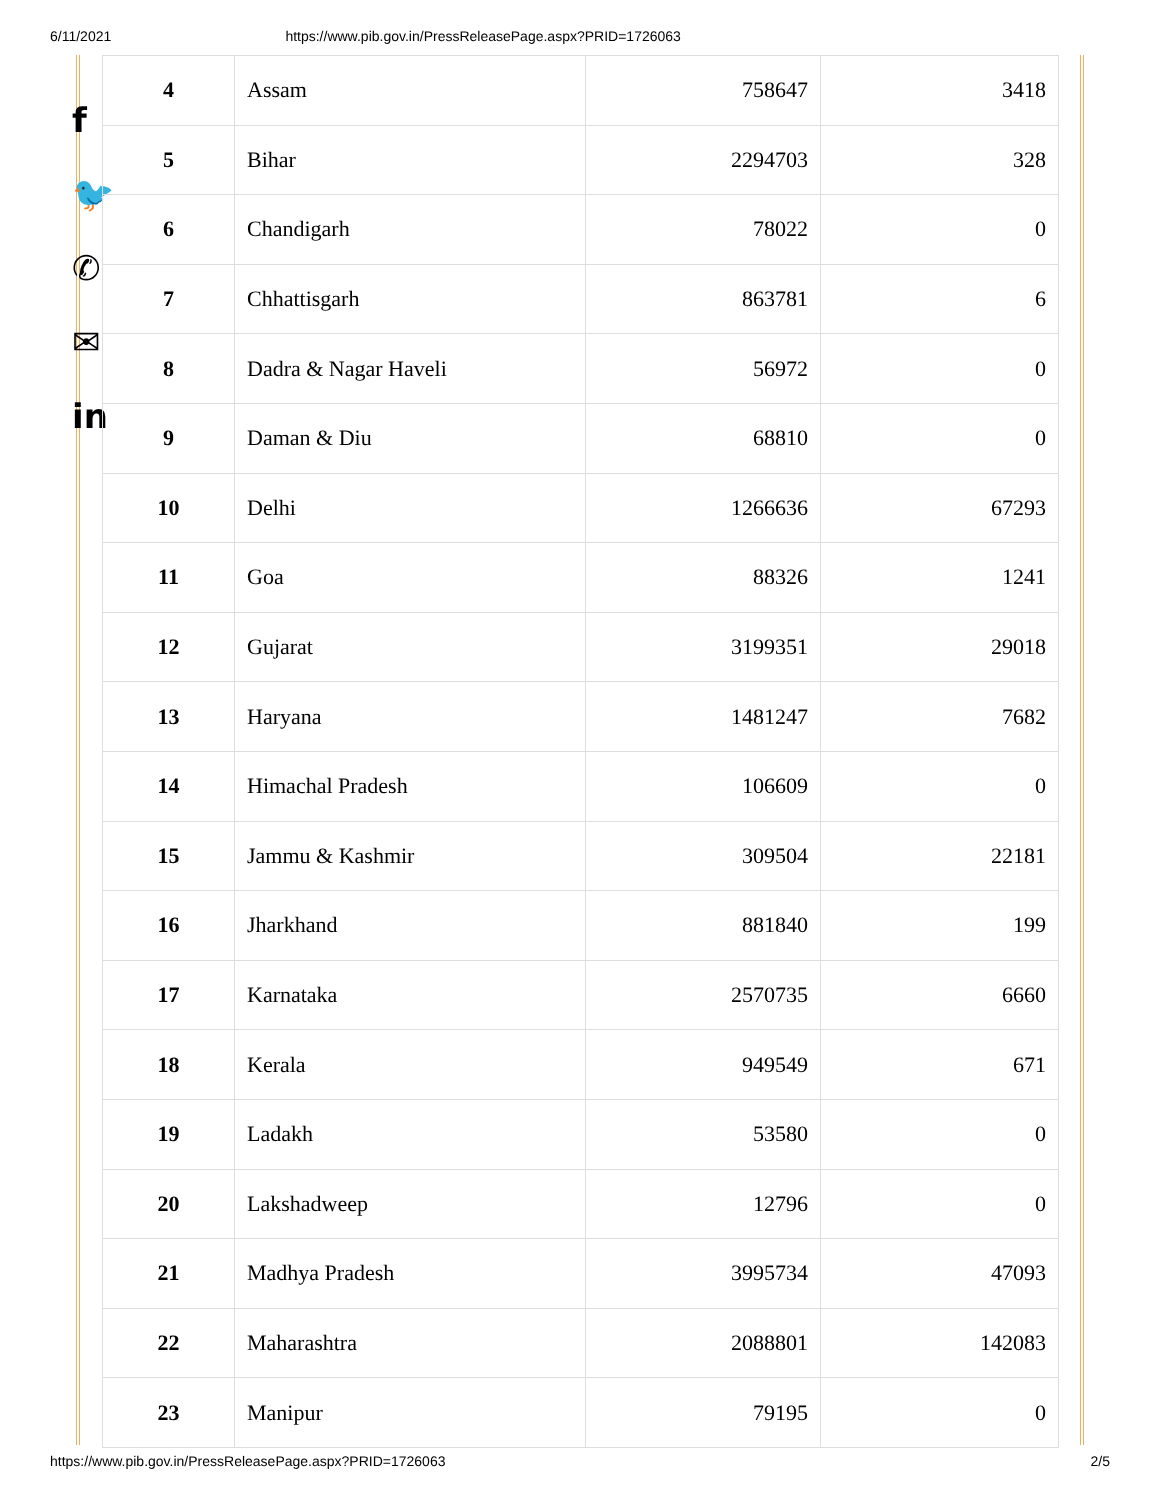6/11/2021 https://www.pib.gov.in/PressReleasePage.aspx?PRID=1726063
f
🐦
✆
✉
in
| 4 | Assam | 758647 | 3418 |
| 5 | Bihar | 2294703 | 328 |
| 6 | Chandigarh | 78022 | 0 |
| 7 | Chhattisgarh | 863781 | 6 |
| 8 | Dadra & Nagar Haveli | 56972 | 0 |
| 9 | Daman & Diu | 68810 | 0 |
| 10 | Delhi | 1266636 | 67293 |
| 11 | Goa | 88326 | 1241 |
| 12 | Gujarat | 3199351 | 29018 |
| 13 | Haryana | 1481247 | 7682 |
| 14 | Himachal Pradesh | 106609 | 0 |
| 15 | Jammu & Kashmir | 309504 | 22181 |
| 16 | Jharkhand | 881840 | 199 |
| 17 | Karnataka | 2570735 | 6660 |
| 18 | Kerala | 949549 | 671 |
| 19 | Ladakh | 53580 | 0 |
| 20 | Lakshadweep | 12796 | 0 |
| 21 | Madhya Pradesh | 3995734 | 47093 |
| 22 | Maharashtra | 2088801 | 142083 |
| 23 | Manipur | 79195 | 0 |
https://www.pib.gov.in/PressReleasePage.aspx?PRID=1726063 2/5